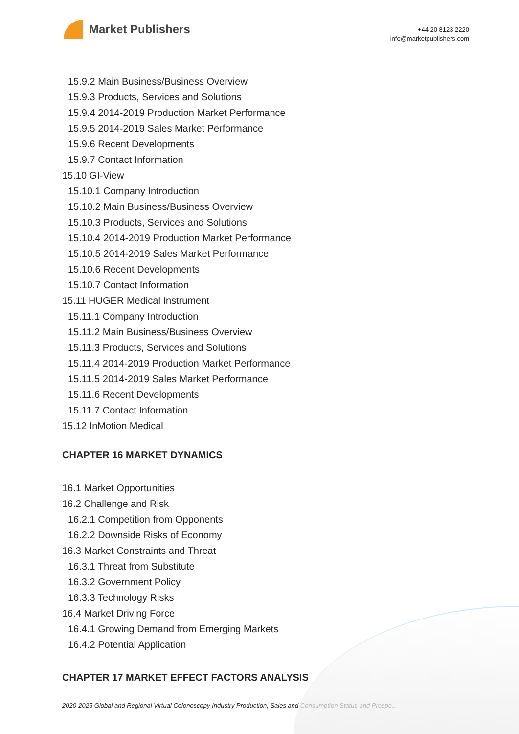Market Publishers
+44 20 8123 2220
info@marketpublishers.com
15.9.2 Main Business/Business Overview
15.9.3 Products, Services and Solutions
15.9.4 2014-2019 Production Market Performance
15.9.5 2014-2019 Sales Market Performance
15.9.6 Recent Developments
15.9.7 Contact Information
15.10 GI-View
15.10.1 Company Introduction
15.10.2 Main Business/Business Overview
15.10.3 Products, Services and Solutions
15.10.4 2014-2019 Production Market Performance
15.10.5 2014-2019 Sales Market Performance
15.10.6 Recent Developments
15.10.7 Contact Information
15.11 HUGER Medical Instrument
15.11.1 Company Introduction
15.11.2 Main Business/Business Overview
15.11.3 Products, Services and Solutions
15.11.4 2014-2019 Production Market Performance
15.11.5 2014-2019 Sales Market Performance
15.11.6 Recent Developments
15.11.7 Contact Information
15.12 InMotion Medical
CHAPTER 16 MARKET DYNAMICS
16.1 Market Opportunities
16.2 Challenge and Risk
16.2.1 Competition from Opponents
16.2.2 Downside Risks of Economy
16.3 Market Constraints and Threat
16.3.1 Threat from Substitute
16.3.2 Government Policy
16.3.3 Technology Risks
16.4 Market Driving Force
16.4.1 Growing Demand from Emerging Markets
16.4.2 Potential Application
CHAPTER 17 MARKET EFFECT FACTORS ANALYSIS
2020-2025 Global and Regional Virtual Colonoscopy Industry Production, Sales and Consumption Status and Prospe...